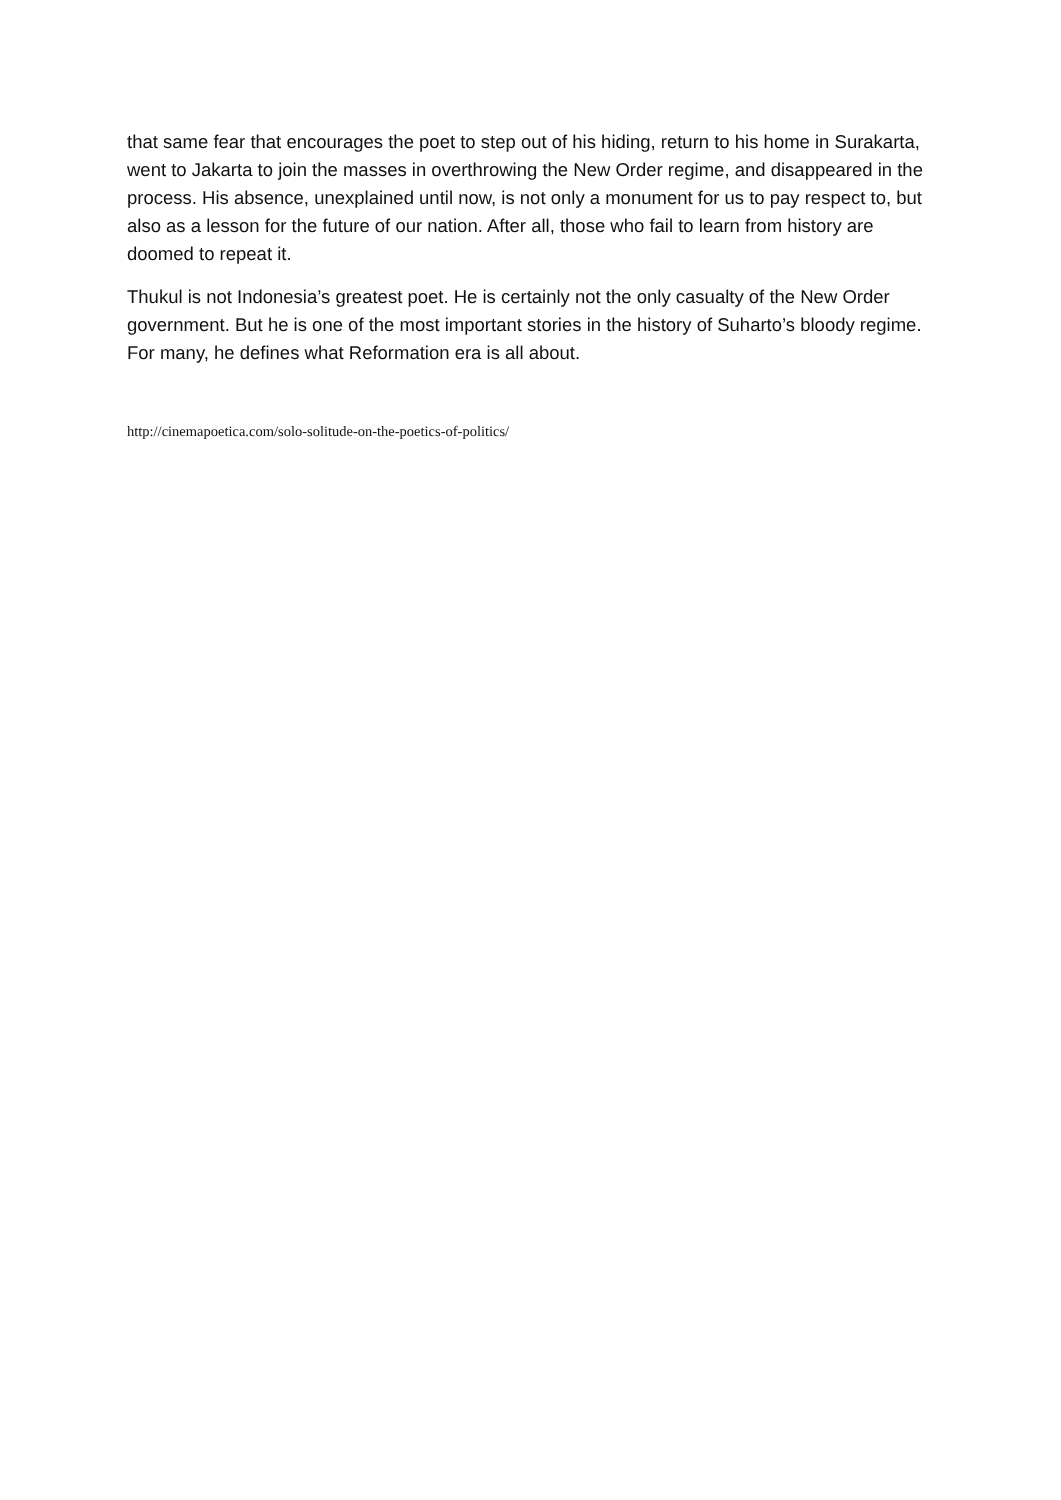that same fear that encourages the poet to step out of his hiding, return to his home in Surakarta, went to Jakarta to join the masses in overthrowing the New Order regime, and disappeared in the process. His absence, unexplained until now, is not only a monument for us to pay respect to, but also as a lesson for the future of our nation. After all, those who fail to learn from history are doomed to repeat it.
Thukul is not Indonesia’s greatest poet. He is certainly not the only casualty of the New Order government. But he is one of the most important stories in the history of Suharto’s bloody regime. For many, he defines what Reformation era is all about.
http://cinemapoetica.com/solo-solitude-on-the-poetics-of-politics/